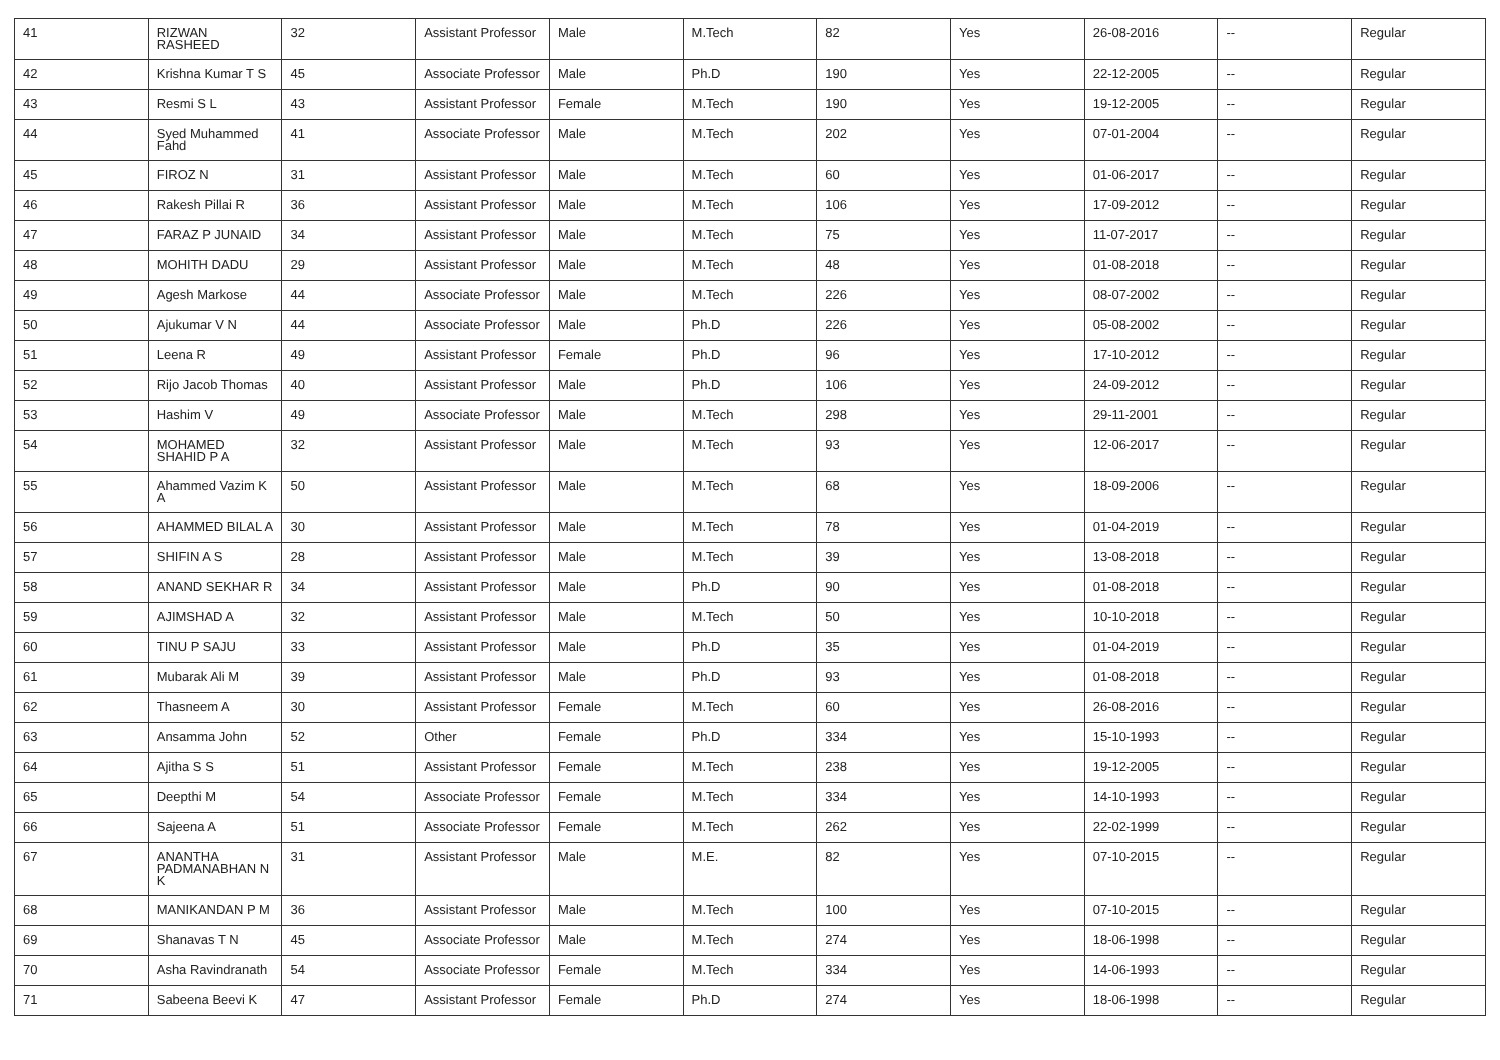| 41 | RIZWAN RASHEED | 32 | Assistant Professor | Male | M.Tech | 82 | Yes | 26-08-2016 | -- | Regular |
| 42 | Krishna Kumar T S | 45 | Associate Professor | Male | Ph.D | 190 | Yes | 22-12-2005 | -- | Regular |
| 43 | Resmi S L | 43 | Assistant Professor | Female | M.Tech | 190 | Yes | 19-12-2005 | -- | Regular |
| 44 | Syed Muhammed Fahd | 41 | Associate Professor | Male | M.Tech | 202 | Yes | 07-01-2004 | -- | Regular |
| 45 | FIROZ N | 31 | Assistant Professor | Male | M.Tech | 60 | Yes | 01-06-2017 | -- | Regular |
| 46 | Rakesh Pillai R | 36 | Assistant Professor | Male | M.Tech | 106 | Yes | 17-09-2012 | -- | Regular |
| 47 | FARAZ P JUNAID | 34 | Assistant Professor | Male | M.Tech | 75 | Yes | 11-07-2017 | -- | Regular |
| 48 | MOHITH DADU | 29 | Assistant Professor | Male | M.Tech | 48 | Yes | 01-08-2018 | -- | Regular |
| 49 | Agesh Markose | 44 | Associate Professor | Male | M.Tech | 226 | Yes | 08-07-2002 | -- | Regular |
| 50 | Ajukumar V N | 44 | Associate Professor | Male | Ph.D | 226 | Yes | 05-08-2002 | -- | Regular |
| 51 | Leena R | 49 | Assistant Professor | Female | Ph.D | 96 | Yes | 17-10-2012 | -- | Regular |
| 52 | Rijo Jacob Thomas | 40 | Assistant Professor | Male | Ph.D | 106 | Yes | 24-09-2012 | -- | Regular |
| 53 | Hashim V | 49 | Associate Professor | Male | M.Tech | 298 | Yes | 29-11-2001 | -- | Regular |
| 54 | MOHAMED SHAHID P A | 32 | Assistant Professor | Male | M.Tech | 93 | Yes | 12-06-2017 | -- | Regular |
| 55 | Ahammed Vazim K A | 50 | Assistant Professor | Male | M.Tech | 68 | Yes | 18-09-2006 | -- | Regular |
| 56 | AHAMMED BILAL A | 30 | Assistant Professor | Male | M.Tech | 78 | Yes | 01-04-2019 | -- | Regular |
| 57 | SHIFIN A S | 28 | Assistant Professor | Male | M.Tech | 39 | Yes | 13-08-2018 | -- | Regular |
| 58 | ANAND SEKHAR R | 34 | Assistant Professor | Male | Ph.D | 90 | Yes | 01-08-2018 | -- | Regular |
| 59 | AJIMSHAD A | 32 | Assistant Professor | Male | M.Tech | 50 | Yes | 10-10-2018 | -- | Regular |
| 60 | TINU P SAJU | 33 | Assistant Professor | Male | Ph.D | 35 | Yes | 01-04-2019 | -- | Regular |
| 61 | Mubarak Ali M | 39 | Assistant Professor | Male | Ph.D | 93 | Yes | 01-08-2018 | -- | Regular |
| 62 | Thasneem A | 30 | Assistant Professor | Female | M.Tech | 60 | Yes | 26-08-2016 | -- | Regular |
| 63 | Ansamma John | 52 | Other | Female | Ph.D | 334 | Yes | 15-10-1993 | -- | Regular |
| 64 | Ajitha S S | 51 | Assistant Professor | Female | M.Tech | 238 | Yes | 19-12-2005 | -- | Regular |
| 65 | Deepthi M | 54 | Associate Professor | Female | M.Tech | 334 | Yes | 14-10-1993 | -- | Regular |
| 66 | Sajeena A | 51 | Associate Professor | Female | M.Tech | 262 | Yes | 22-02-1999 | -- | Regular |
| 67 | ANANTHA PADMANABHAN N K | 31 | Assistant Professor | Male | M.E. | 82 | Yes | 07-10-2015 | -- | Regular |
| 68 | MANIKANDAN P M | 36 | Assistant Professor | Male | M.Tech | 100 | Yes | 07-10-2015 | -- | Regular |
| 69 | Shanavas T N | 45 | Associate Professor | Male | M.Tech | 274 | Yes | 18-06-1998 | -- | Regular |
| 70 | Asha Ravindranath | 54 | Associate Professor | Female | M.Tech | 334 | Yes | 14-06-1993 | -- | Regular |
| 71 | Sabeena Beevi K | 47 | Assistant Professor | Female | Ph.D | 274 | Yes | 18-06-1998 | -- | Regular |